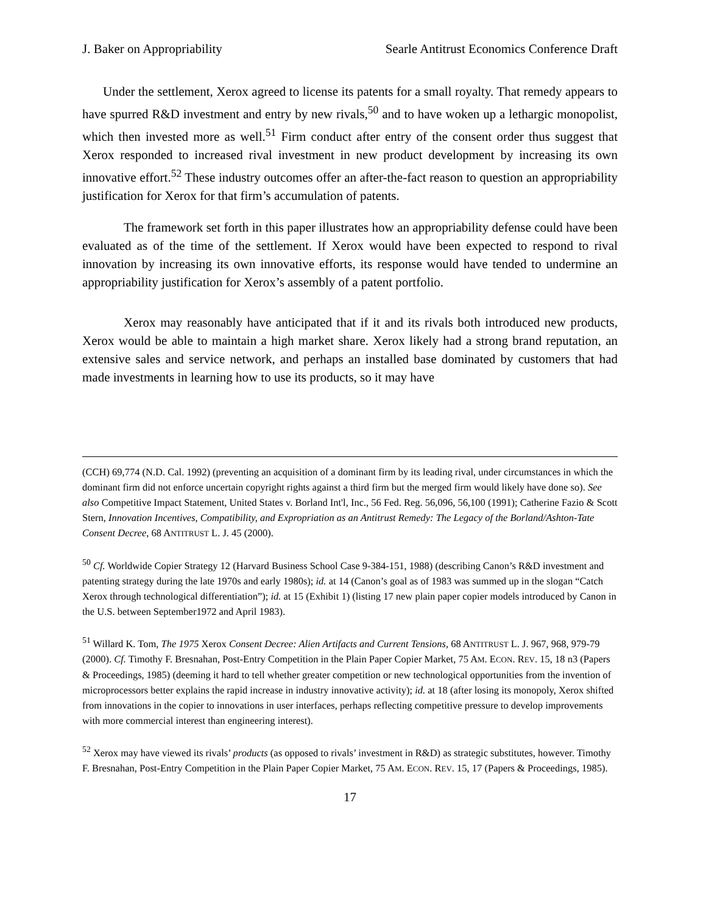J. Baker on Appropriability Searle Antitrust Economics Conference Draft
Under the settlement, Xerox agreed to license its patents for a small royalty. That remedy appears to have spurred R&D investment and entry by new rivals,<sup>50</sup> and to have woken up a lethargic monopolist, which then invested more as well.<sup>51</sup> Firm conduct after entry of the consent order thus suggest that Xerox responded to increased rival investment in new product development by increasing its own innovative effort.<sup>52</sup> These industry outcomes offer an after-the-fact reason to question an appropriability justification for Xerox for that firm’s accumulation of patents.
The framework set forth in this paper illustrates how an appropriability defense could have been evaluated as of the time of the settlement. If Xerox would have been expected to respond to rival innovation by increasing its own innovative efforts, its response would have tended to undermine an appropriability justification for Xerox’s assembly of a patent portfolio.
Xerox may reasonably have anticipated that if it and its rivals both introduced new products, Xerox would be able to maintain a high market share. Xerox likely had a strong brand reputation, an extensive sales and service network, and perhaps an installed base dominated by customers that had made investments in learning how to use its products, so it may have
(CCH) 69,774 (N.D. Cal. 1992) (preventing an acquisition of a dominant firm by its leading rival, under circumstances in which the dominant firm did not enforce uncertain copyright rights against a third firm but the merged firm would likely have done so). See also Competitive Impact Statement, United States v. Borland Int'l, Inc., 56 Fed. Reg. 56,096, 56,100 (1991); Catherine Fazio & Scott Stern, Innovation Incentives, Compatibility, and Expropriation as an Antitrust Remedy: The Legacy of the Borland/Ashton-Tate Consent Decree, 68 ANTITRUST L. J. 45 (2000).
<sup>50</sup> Cf. Worldwide Copier Strategy 12 (Harvard Business School Case 9-384-151, 1988) (describing Canon’s R&D investment and patenting strategy during the late 1970s and early 1980s); id. at 14 (Canon’s goal as of 1983 was summed up in the slogan “Catch Xerox through technological differentiation”); id. at 15 (Exhibit 1) (listing 17 new plain paper copier models introduced by Canon in the U.S. between September1972 and April 1983).
<sup>51</sup> Willard K. Tom, The 1975 Xerox Consent Decree: Alien Artifacts and Current Tensions, 68 ANTITRUST L. J. 967, 968, 979-79 (2000). Cf. Timothy F. Bresnahan, Post-Entry Competition in the Plain Paper Copier Market, 75 AM. ECON. REV. 15, 18 n3 (Papers & Proceedings, 1985) (deeming it hard to tell whether greater competition or new technological opportunities from the invention of microprocessors better explains the rapid increase in industry innovative activity); id. at 18 (after losing its monopoly, Xerox shifted from innovations in the copier to innovations in user interfaces, perhaps reflecting competitive pressure to develop improvements with more commercial interest than engineering interest).
<sup>52</sup> Xerox may have viewed its rivals’ products (as opposed to rivals’ investment in R&D) as strategic substitutes, however. Timothy F. Bresnahan, Post-Entry Competition in the Plain Paper Copier Market, 75 AM. ECON. REV. 15, 17 (Papers & Proceedings, 1985).
17